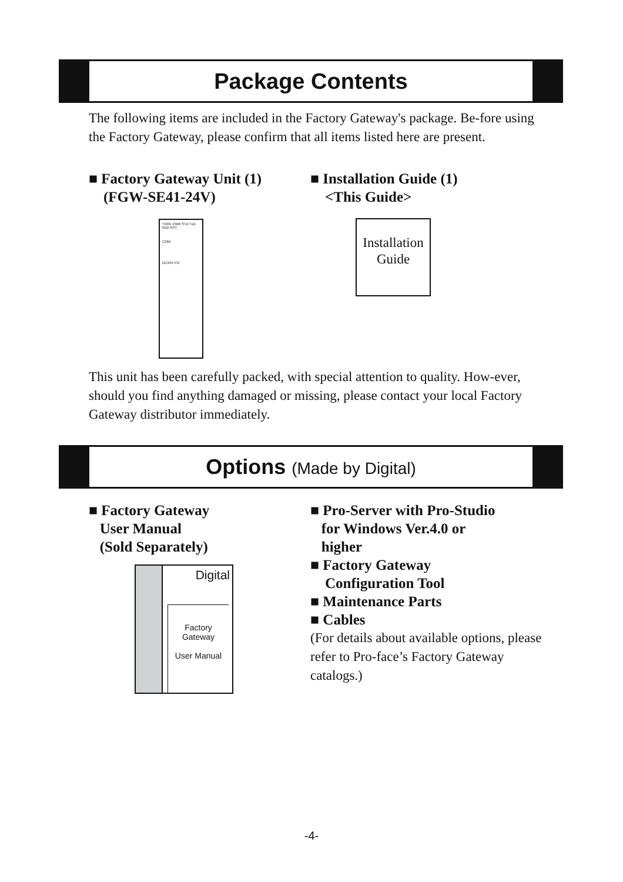Package Contents
The following items are included in the Factory Gateway's package. Be-fore using the Factory Gateway, please confirm that all items listed here are present.
■ Factory Gateway Unit (1)
(FGW-SE41-24V)
■ Installation Guide (1)
<This Guide>
TOOL PWR STA TxD RxD RST
COM
DC24V FG
Installation
Guide
This unit has been carefully packed, with special attention to quality. How-ever, should you find anything damaged or missing, please contact your local Factory Gateway distributor immediately.
Options (Made by Digital)
■ Factory Gateway
User Manual
(Sold Separately)
Digital
Factory
Gateway
User Manual
■ Pro-Server with Pro-Studio
for Windows Ver.4.0 or
higher
■ Factory Gateway
Configuration Tool
■ Maintenance Parts
■ Cables
(For details about available options, please refer to Pro-face’s Factory Gateway catalogs.)
-4-